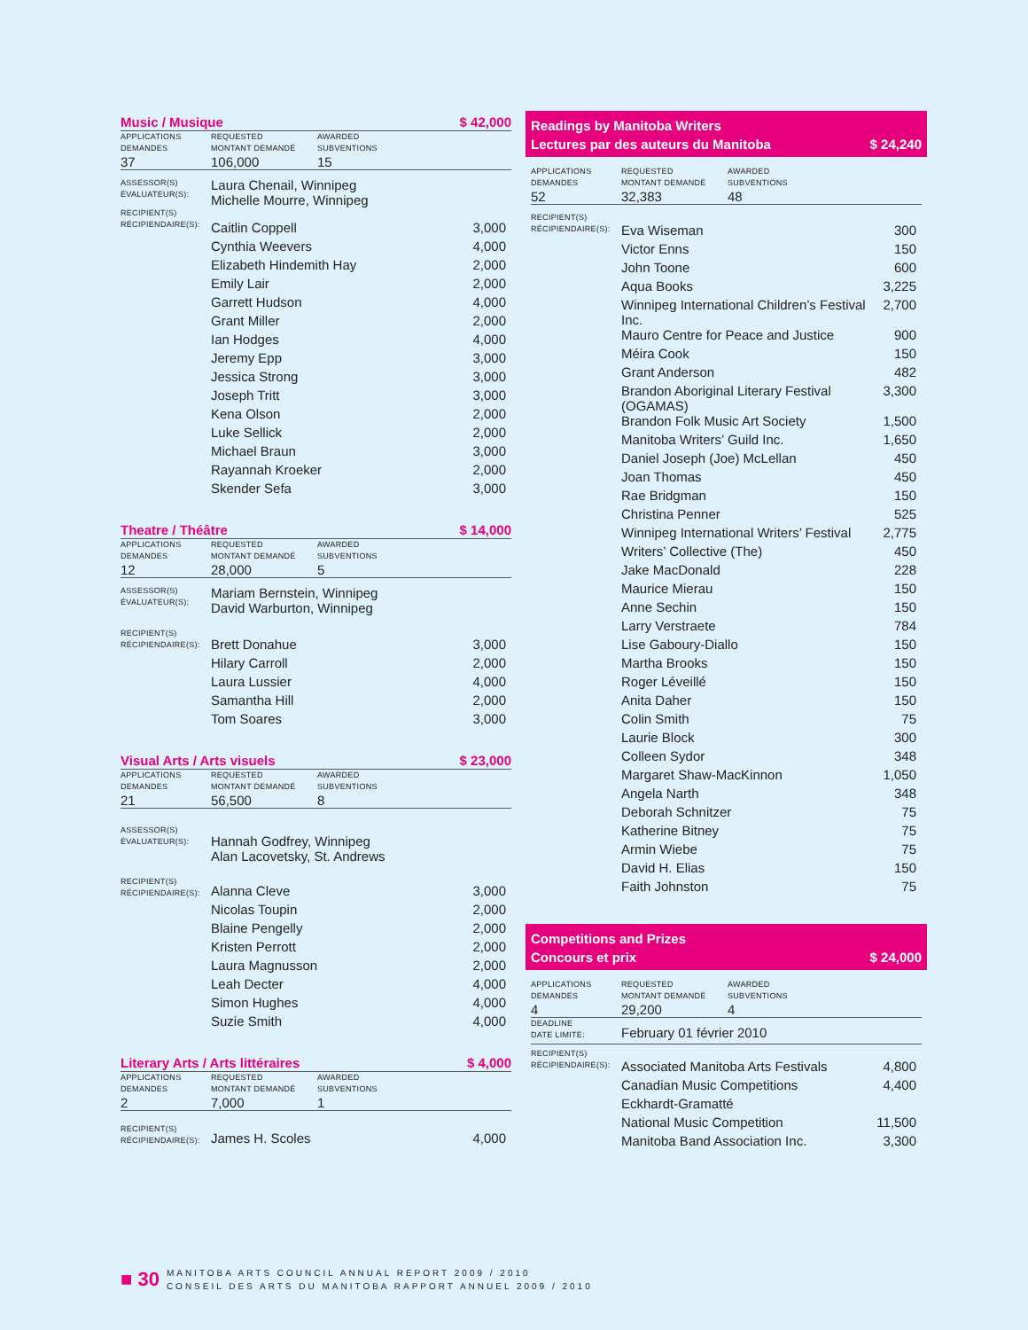Music / Musique $ 42,000
| APPLICATIONS DEMANDES | REQUESTED MONTANT DEMANDÉ | AWARDED SUBVENTIONS |
| 37 | 106,000 | 15 |
| ASSESSOR(S) ÉVALUATEUR(S): | Laura Chenail, Winnipeg Michelle Mourre, Winnipeg | |
| RECIPIENT(S) RÉCIPIENDAIRE(S): | Caitlin Coppell | 3,000 |
| | Cynthia Weevers | 4,000 |
| | Elizabeth Hindemith Hay | 2,000 |
| | Emily Lair | 2,000 |
| | Garrett Hudson | 4,000 |
| | Grant Miller | 2,000 |
| | Ian Hodges | 4,000 |
| | Jeremy Epp | 3,000 |
| | Jessica Strong | 3,000 |
| | Joseph Tritt | 3,000 |
| | Kena Olson | 2,000 |
| | Luke Sellick | 2,000 |
| | Michael Braun | 3,000 |
| | Rayannah Kroeker | 2,000 |
| | Skender Sefa | 3,000 |
Theatre / Théâtre $ 14,000
| APPLICATIONS DEMANDES | REQUESTED MONTANT DEMANDÉ | AWARDED SUBVENTIONS |
| 12 | 28,000 | 5 |
| ASSESSOR(S) ÉVALUATEUR(S): | Mariam Bernstein, Winnipeg David Warburton, Winnipeg | |
| RECIPIENT(S) RÉCIPIENDAIRE(S): | Brett Donahue | 3,000 |
| | Hilary Carroll | 2,000 |
| | Laura Lussier | 4,000 |
| | Samantha Hill | 2,000 |
| | Tom Soares | 3,000 |
Visual Arts / Arts visuels $ 23,000
| APPLICATIONS DEMANDES | REQUESTED MONTANT DEMANDÉ | AWARDED SUBVENTIONS |
| 21 | 56,500 | 8 |
| ASSESSOR(S) ÉVALUATEUR(S): | Hannah Godfrey, Winnipeg Alan Lacovetsky, St. Andrews | |
| RECIPIENT(S) RÉCIPIENDAIRE(S): | Alanna Cleve | 3,000 |
| | Nicolas Toupin | 2,000 |
| | Blaine Pengelly | 2,000 |
| | Kristen Perrott | 2,000 |
| | Laura Magnusson | 2,000 |
| | Leah Decter | 4,000 |
| | Simon Hughes | 4,000 |
| | Suzie Smith | 4,000 |
Literary Arts / Arts littéraires $ 4,000
| APPLICATIONS DEMANDES | REQUESTED MONTANT DEMANDÉ | AWARDED SUBVENTIONS |
| 2 | 7,000 | 1 |
| RECIPIENT(S) RÉCIPIENDAIRE(S): | James H. Scoles | 4,000 |
Readings by Manitoba Writers
Lectures par des auteurs du Manitoba $ 24,240
| APPLICATIONS DEMANDES | REQUESTED MONTANT DEMANDÉ | AWARDED SUBVENTIONS |
| 52 | 32,383 | 48 |
| RECIPIENT(S) RÉCIPIENDAIRE(S): | Eva Wiseman | 300 |
| | Victor Enns | 150 |
| | John Toone | 600 |
| | Aqua Books | 3,225 |
| | Winnipeg International Children’s Festival Inc. | 2,700 |
| | Mauro Centre for Peace and Justice | 900 |
| | Méira Cook | 150 |
| | Grant Anderson | 482 |
| | Brandon Aboriginal Literary Festival (OGAMAS) | 3,300 |
| | Brandon Folk Music Art Society | 1,500 |
| | Manitoba Writers’ Guild Inc. | 1,650 |
| | Daniel Joseph (Joe) McLellan | 450 |
| | Joan Thomas | 450 |
| | Rae Bridgman | 150 |
| | Christina Penner | 525 |
| | Winnipeg International Writers’ Festival | 2,775 |
| | Writers’ Collective (The) | 450 |
| | Jake MacDonald | 228 |
| | Maurice Mierau | 150 |
| | Anne Sechin | 150 |
| | Larry Verstraete | 784 |
| | Lise Gaboury-Diallo | 150 |
| | Martha Brooks | 150 |
| | Roger Léveillé | 150 |
| | Anita Daher | 150 |
| | Colin Smith | 75 |
| | Laurie Block | 300 |
| | Colleen Sydor | 348 |
| | Margaret Shaw-MacKinnon | 1,050 |
| | Angela Narth | 348 |
| | Deborah Schnitzer | 75 |
| | Katherine Bitney | 75 |
| | Armin Wiebe | 75 |
| | David H. Elias | 150 |
| | Faith Johnston | 75 |
Competitions and Prizes
Concours et prix $ 24,000
| APPLICATIONS DEMANDES | REQUESTED MONTANT DEMANDÉ | AWARDED SUBVENTIONS |
| 4 | 29,200 | 4 |
| DEADLINE DATE LIMITE: | February 01 février 2010 |
| RECIPIENT(S) RÉCIPIENDAIRE(S): | Associated Manitoba Arts Festivals | 4,800 |
| | Canadian Music Competitions | 4,400 |
| | Eckhardt-Gramatté | |
| | National Music Competition | 11,500 |
| | Manitoba Band Association Inc. | 3,300 |
■ 30 MANITOBA ARTS COUNCIL ANNUAL REPORT 2009 / 2010
CONSEIL DES ARTS DU MANITOBA RAPPORT ANNUEL 2009 / 2010